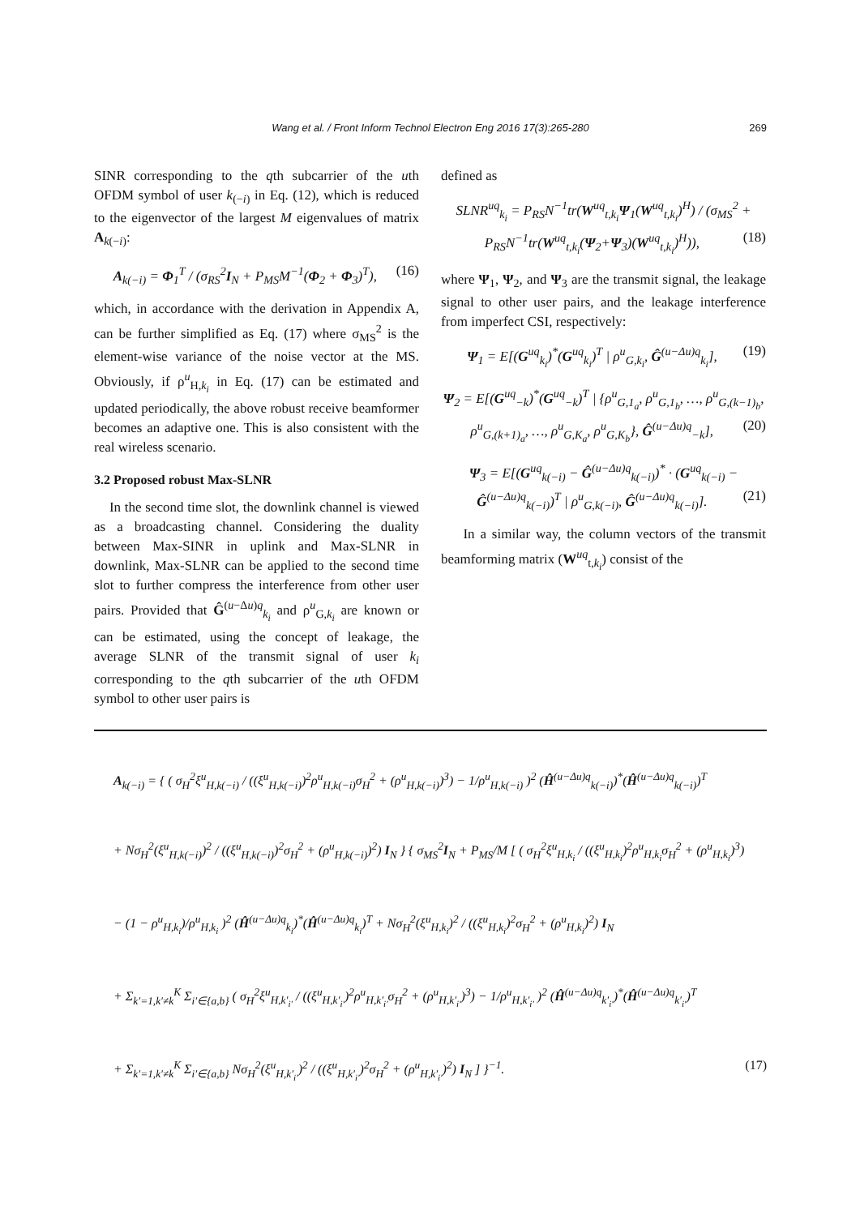Wang et al. / Front Inform Technol Electron Eng 2016 17(3):265-280 269
SINR corresponding to the qth subcarrier of the uth OFDM symbol of user k<sub>(−i)</sub> in Eq. (12), which is reduced to the eigenvector of the largest M eigenvalues of matrix A<sub>k(−i)</sub>:
A<sub>k(−i)</sub> = Φ<sub>1</sub><sup>T</sup> / (σ<sub>RS</sub><sup>2</sup>I<sub>N</sub> + P<sub>MS</sub>M<sup>−1</sup>(Φ<sub>2</sub> + Φ<sub>3</sub>)<sup>T</sup>), (16)
which, in accordance with the derivation in Appendix A, can be further simplified as Eq. (17) where σ<sub>MS</sub><sup>2</sup> is the element-wise variance of the noise vector at the MS. Obviously, if ρ<sup>u</sup><sub>H,k<sub>i</sub></sub> in Eq. (17) can be estimated and updated periodically, the above robust receive beamformer becomes an adaptive one. This is also consistent with the real wireless scenario.
3.2 Proposed robust Max-SLNR
In the second time slot, the downlink channel is viewed as a broadcasting channel. Considering the duality between Max-SINR in uplink and Max-SLNR in downlink, Max-SLNR can be applied to the second time slot to further compress the interference from other user pairs. Provided that Ĝ<sup>(u−Δu)q</sup><sub>k<sub>i</sub></sub> and ρ<sup>u</sup><sub>G,k<sub>i</sub></sub> are known or can be estimated, using the concept of leakage, the average SLNR of the transmit signal of user k<sub>i</sub> corresponding to the qth subcarrier of the uth OFDM symbol to other user pairs is
defined as
SLNR<sup>uq</sup><sub>k<sub>i</sub></sub> = P<sub>RS</sub>N<sup>−1</sup>tr(W<sup>uq</sup><sub>t,k<sub>i</sub></sub>Ψ<sub>1</sub>(W<sup>uq</sup><sub>t,k<sub>i</sub></sub>)<sup>H</sup>) / (σ<sub>MS</sub><sup>2</sup> + P<sub>RS</sub>N<sup>−1</sup>tr(W<sup>uq</sup><sub>t,k<sub>i</sub></sub>(Ψ<sub>2</sub>+Ψ<sub>3</sub>)(W<sup>uq</sup><sub>t,k<sub>i</sub></sub>)<sup>H</sup>)), (18)
where Ψ<sub>1</sub>, Ψ<sub>2</sub>, and Ψ<sub>3</sub> are the transmit signal, the leakage signal to other user pairs, and the leakage interference from imperfect CSI, respectively:
Ψ<sub>1</sub> = E[(G<sup>uq</sup><sub>k<sub>i</sub></sub>)<sup>*</sup>(G<sup>uq</sup><sub>k<sub>i</sub></sub>)<sup>T</sup> | ρ<sup>u</sup><sub>G,k<sub>i</sub></sub>, Ĝ<sup>(u−Δu)q</sup><sub>k<sub>i</sub></sub>], (19)
Ψ<sub>2</sub> = E[(G<sup>uq</sup><sub>−k</sub>)<sup>*</sup>(G<sup>uq</sup><sub>−k</sub>)<sup>T</sup> | {ρ<sup>u</sup><sub>G,1<sub>a</sub></sub>, ρ<sup>u</sup><sub>G,1<sub>b</sub></sub>, …, ρ<sup>u</sup><sub>G,(k−1)<sub>b</sub></sub>, ρ<sup>u</sup><sub>G,(k+1)<sub>a</sub></sub>, …, ρ<sup>u</sup><sub>G,K<sub>a</sub></sub>, ρ<sup>u</sup><sub>G,K<sub>b</sub></sub>}, Ĝ<sup>(u−Δu)q</sup><sub>−k</sub>], (20)
Ψ<sub>3</sub> = E[(G<sup>uq</sup><sub>k(−i)</sub> − Ĝ<sup>(u−Δu)q</sup><sub>k(−i)</sub>)<sup>*</sup> · (G<sup>uq</sup><sub>k(−i)</sub> − Ĝ<sup>(u−Δu)q</sup><sub>k(−i)</sub>)<sup>T</sup> | ρ<sup>u</sup><sub>G,k(−i)</sub>, Ĝ<sup>(u−Δu)q</sup><sub>k(−i)</sub>]. (21)
In a similar way, the column vectors of the transmit beamforming matrix (W<sup>uq</sup><sub>t,k<sub>i</sub></sub>) consist of the
A<sub>k(−i)</sub> = { ( σ<sub>H</sub><sup>2</sup>ξ<sup>u</sup><sub>H,k(−i)</sub> / ((ξ<sup>u</sup><sub>H,k(−i)</sub>)<sup>2</sup>ρ<sup>u</sup><sub>H,k(−i)</sub>σ<sub>H</sub><sup>2</sup> + (ρ<sup>u</sup><sub>H,k(−i)</sub>)<sup>3</sup>) − 1/ρ<sup>u</sup><sub>H,k(−i)</sub> )<sup>2</sup> (Ĥ<sup>(u−Δu)q</sup><sub>k(−i)</sub>)<sup>*</sup>(Ĥ<sup>(u−Δu)q</sup><sub>k(−i)</sub>)<sup>T</sup>
+ Nσ<sub>H</sub><sup>2</sup>(ξ<sup>u</sup><sub>H,k(−i)</sub>)<sup>2</sup> / ((ξ<sup>u</sup><sub>H,k(−i)</sub>)<sup>2</sup>σ<sub>H</sub><sup>2</sup> + (ρ<sup>u</sup><sub>H,k(−i)</sub>)<sup>2</sup>) I<sub>N</sub> } { σ<sub>MS</sub><sup>2</sup>I<sub>N</sub> + P<sub>MS</sub>/M [ ( σ<sub>H</sub><sup>2</sup>ξ<sup>u</sup><sub>H,k<sub>i</sub></sub> / ((ξ<sup>u</sup><sub>H,k<sub>i</sub></sub>)<sup>2</sup>ρ<sup>u</sup><sub>H,k<sub>i</sub></sub>σ<sub>H</sub><sup>2</sup> + (ρ<sup>u</sup><sub>H,k<sub>i</sub></sub>)<sup>3</sup>)
− (1 − ρ<sup>u</sup><sub>H,k<sub>i</sub></sub>)/ρ<sup>u</sup><sub>H,k<sub>i</sub></sub> )<sup>2</sup> (Ĥ<sup>(u−Δu)q</sup><sub>k<sub>i</sub></sub>)<sup>*</sup>(Ĥ<sup>(u−Δu)q</sup><sub>k<sub>i</sub></sub>)<sup>T</sup> + Nσ<sub>H</sub><sup>2</sup>(ξ<sup>u</sup><sub>H,k<sub>i</sub></sub>)<sup>2</sup> / ((ξ<sup>u</sup><sub>H,k<sub>i</sub></sub>)<sup>2</sup>σ<sub>H</sub><sup>2</sup> + (ρ<sup>u</sup><sub>H,k<sub>i</sub></sub>)<sup>2</sup>) I<sub>N</sub>
+ Σ<sub>k′=1,k′≠k</sub><sup>K</sup> Σ<sub>i′∈{a,b}</sub> ( σ<sub>H</sub><sup>2</sup>ξ<sup>u</sup><sub>H,k′<sub>i′</sub></sub> / ((ξ<sup>u</sup><sub>H,k′<sub>i′</sub></sub>)<sup>2</sup>ρ<sup>u</sup><sub>H,k′<sub>i′</sub></sub>σ<sub>H</sub><sup>2</sup> + (ρ<sup>u</sup><sub>H,k′<sub>i′</sub></sub>)<sup>3</sup>) − 1/ρ<sup>u</sup><sub>H,k′<sub>i′</sub></sub> )<sup>2</sup> (Ĥ<sup>(u−Δu)q</sup><sub>k′<sub>i′</sub></sub>)<sup>*</sup>(Ĥ<sup>(u−Δu)q</sup><sub>k′<sub>i′</sub></sub>)<sup>T</sup>
+ Σ<sub>k′=1,k′≠k</sub><sup>K</sup> Σ<sub>i′∈{a,b}</sub> Nσ<sub>H</sub><sup>2</sup>(ξ<sup>u</sup><sub>H,k′<sub>i′</sub></sub>)<sup>2</sup> / ((ξ<sup>u</sup><sub>H,k′<sub>i′</sub></sub>)<sup>2</sup>σ<sub>H</sub><sup>2</sup> + (ρ<sup>u</sup><sub>H,k′<sub>i′</sub></sub>)<sup>2</sup>) I<sub>N</sub> ] }<sup>−1</sup>. (17)